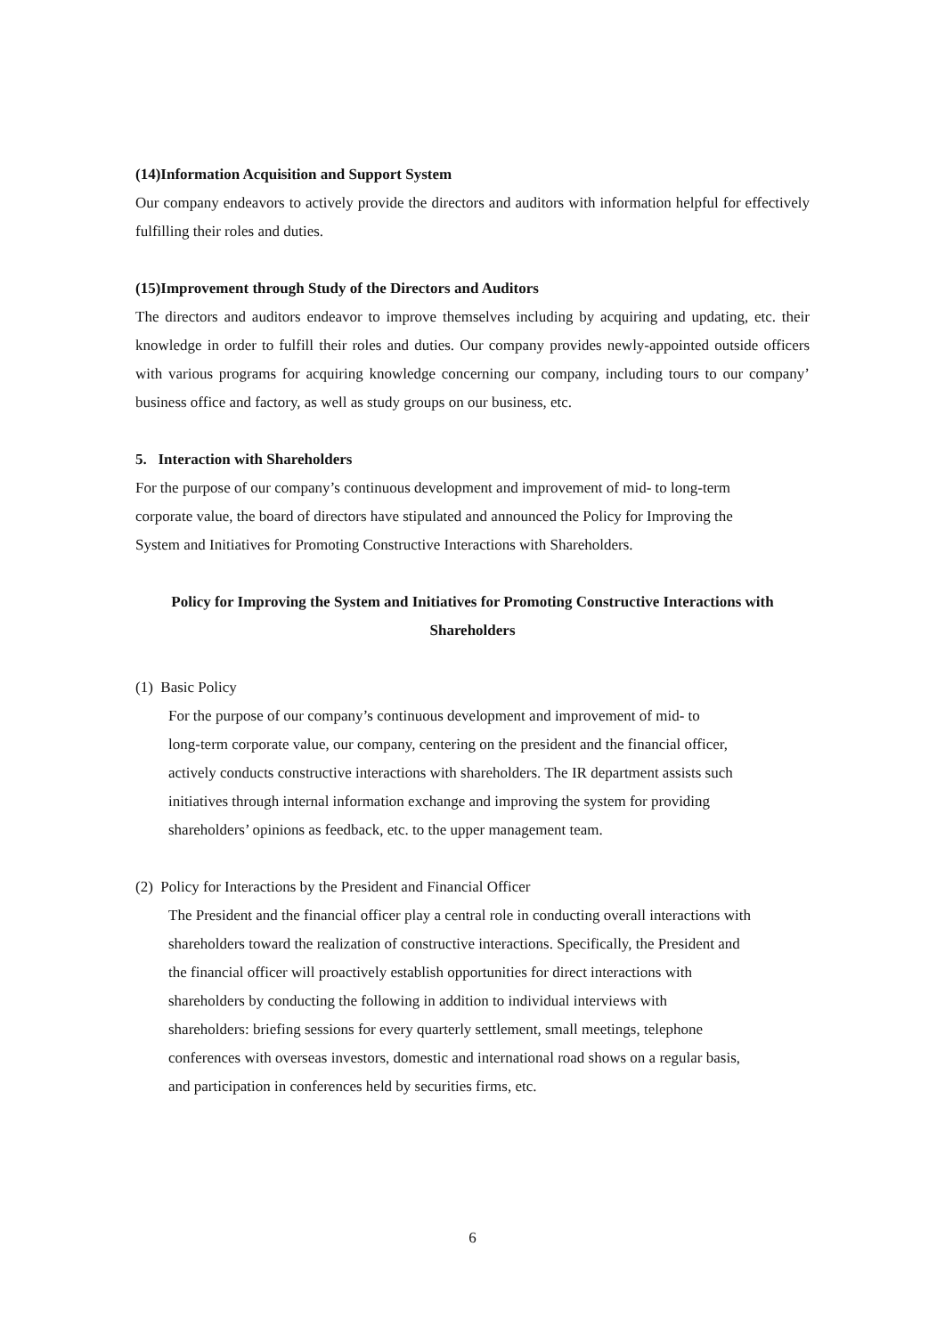(14)Information Acquisition and Support System
Our company endeavors to actively provide the directors and auditors with information helpful for effectively fulfilling their roles and duties.
(15)Improvement through Study of the Directors and Auditors
The directors and auditors endeavor to improve themselves including by acquiring and updating, etc. their knowledge in order to fulfill their roles and duties. Our company provides newly-appointed outside officers with various programs for acquiring knowledge concerning our company, including tours to our company’ business office and factory, as well as study groups on our business, etc.
5. Interaction with Shareholders
For the purpose of our company’s continuous development and improvement of mid- to long-term
corporate value, the board of directors have stipulated and announced the Policy for Improving the
System and Initiatives for Promoting Constructive Interactions with Shareholders.
Policy for Improving the System and Initiatives for Promoting Constructive Interactions with
Shareholders
(1) Basic Policy
For the purpose of our company’s continuous development and improvement of mid- to
long-term corporate value, our company, centering on the president and the financial officer,
actively conducts constructive interactions with shareholders. The IR department assists such
initiatives through internal information exchange and improving the system for providing
shareholders’ opinions as feedback, etc. to the upper management team.
(2) Policy for Interactions by the President and Financial Officer
The President and the financial officer play a central role in conducting overall interactions with
shareholders toward the realization of constructive interactions. Specifically, the President and
the financial officer will proactively establish opportunities for direct interactions with
shareholders by conducting the following in addition to individual interviews with
shareholders: briefing sessions for every quarterly settlement, small meetings, telephone
conferences with overseas investors, domestic and international road shows on a regular basis,
and participation in conferences held by securities firms, etc.
6